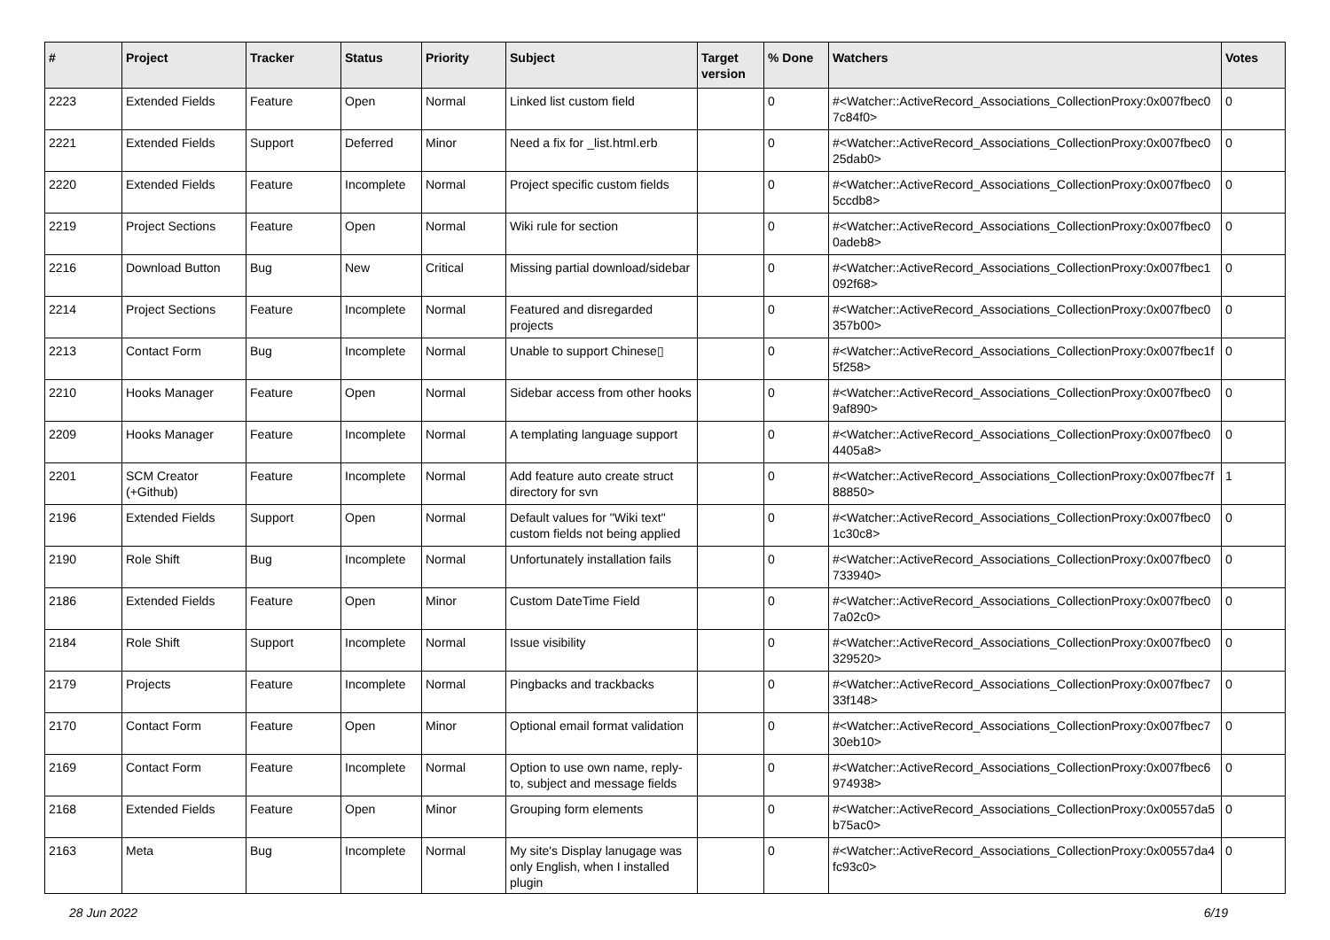| # | Project | Tracker | Status | Priority | Subject | Target version | % Done | Watchers | Votes |
| --- | --- | --- | --- | --- | --- | --- | --- | --- | --- |
| 2223 | Extended Fields | Feature | Open | Normal | Linked list custom field | | 0 | #<Watcher::ActiveRecord_Associations_CollectionProxy:0x007fbec0 7c84f0> | 0 |
| 2221 | Extended Fields | Support | Deferred | Minor | Need a fix for _list.html.erb | | 0 | #<Watcher::ActiveRecord_Associations_CollectionProxy:0x007fbec0 25dab0> | 0 |
| 2220 | Extended Fields | Feature | Incomplete | Normal | Project specific custom fields | | 0 | #<Watcher::ActiveRecord_Associations_CollectionProxy:0x007fbec0 5ccdb8> | 0 |
| 2219 | Project Sections | Feature | Open | Normal | Wiki rule for section | | 0 | #<Watcher::ActiveRecord_Associations_CollectionProxy:0x007fbec0 0adeb8> | 0 |
| 2216 | Download Button | Bug | New | Critical | Missing partial download/sidebar | | 0 | #<Watcher::ActiveRecord_Associations_CollectionProxy:0x007fbec1 092f68> | 0 |
| 2214 | Project Sections | Feature | Incomplete | Normal | Featured and disregarded projects | | 0 | #<Watcher::ActiveRecord_Associations_CollectionProxy:0x007fbec0 357b00> | 0 |
| 2213 | Contact Form | Bug | Incomplete | Normal | Unable to support Chinese▯ | | 0 | #<Watcher::ActiveRecord_Associations_CollectionProxy:0x007fbec1f 5f258> | 0 |
| 2210 | Hooks Manager | Feature | Open | Normal | Sidebar access from other hooks | | 0 | #<Watcher::ActiveRecord_Associations_CollectionProxy:0x007fbec0 9af890> | 0 |
| 2209 | Hooks Manager | Feature | Incomplete | Normal | A templating language support | | 0 | #<Watcher::ActiveRecord_Associations_CollectionProxy:0x007fbec0 4405a8> | 0 |
| 2201 | SCM Creator (+Github) | Feature | Incomplete | Normal | Add feature auto create struct directory for svn | | 0 | #<Watcher::ActiveRecord_Associations_CollectionProxy:0x007fbec7f 88850> | 1 |
| 2196 | Extended Fields | Support | Open | Normal | Default values for "Wiki text" custom fields not being applied | | 0 | #<Watcher::ActiveRecord_Associations_CollectionProxy:0x007fbec0 1c30c8> | 0 |
| 2190 | Role Shift | Bug | Incomplete | Normal | Unfortunately installation fails | | 0 | #<Watcher::ActiveRecord_Associations_CollectionProxy:0x007fbec0 733940> | 0 |
| 2186 | Extended Fields | Feature | Open | Minor | Custom DateTime Field | | 0 | #<Watcher::ActiveRecord_Associations_CollectionProxy:0x007fbec0 7a02c0> | 0 |
| 2184 | Role Shift | Support | Incomplete | Normal | Issue visibility | | 0 | #<Watcher::ActiveRecord_Associations_CollectionProxy:0x007fbec0 329520> | 0 |
| 2179 | Projects | Feature | Incomplete | Normal | Pingbacks and trackbacks | | 0 | #<Watcher::ActiveRecord_Associations_CollectionProxy:0x007fbec7 33f148> | 0 |
| 2170 | Contact Form | Feature | Open | Minor | Optional email format validation | | 0 | #<Watcher::ActiveRecord_Associations_CollectionProxy:0x007fbec7 30eb10> | 0 |
| 2169 | Contact Form | Feature | Incomplete | Normal | Option to use own name, reply-to, subject and message fields | | 0 | #<Watcher::ActiveRecord_Associations_CollectionProxy:0x007fbec6 974938> | 0 |
| 2168 | Extended Fields | Feature | Open | Minor | Grouping form elements | | 0 | #<Watcher::ActiveRecord_Associations_CollectionProxy:0x00557da5 b75ac0> | 0 |
| 2163 | Meta | Bug | Incomplete | Normal | My site's Display lanugage was only English, when I installed plugin | | 0 | #<Watcher::ActiveRecord_Associations_CollectionProxy:0x00557da4 fc93c0> | 0 |
28 Jun 2022 6/19